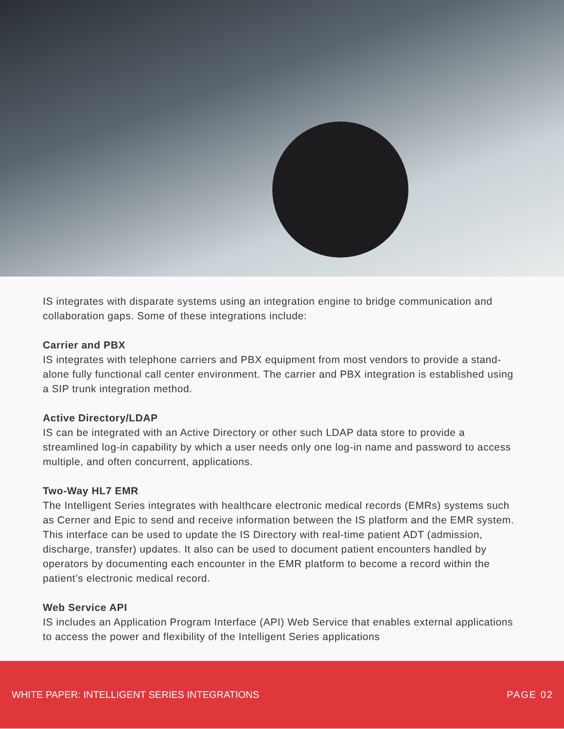IS integrates with disparate systems using an integration engine to bridge communication and collaboration gaps. Some of these integrations include:
Carrier and PBX
IS integrates with telephone carriers and PBX equipment from most vendors to provide a stand-alone fully functional call center environment. The carrier and PBX integration is established using a SIP trunk integration method.
Active Directory/LDAP
IS can be integrated with an Active Directory or other such LDAP data store to provide a streamlined log-in capability by which a user needs only one log-in name and password to access multiple, and often concurrent, applications.
Two-Way HL7 EMR
The Intelligent Series integrates with healthcare electronic medical records (EMRs) systems such as Cerner and Epic to send and receive information between the IS platform and the EMR system. This interface can be used to update the IS Directory with real-time patient ADT (admission, discharge, transfer) updates. It also can be used to document patient encounters handled by operators by documenting each encounter in the EMR platform to become a record within the patient’s electronic medical record.
Web Service API
IS includes an Application Program Interface (API) Web Service that enables external applications to access the power and flexibility of the Intelligent Series applications
WHITE PAPER: INTELLIGENT SERIES INTEGRATIONS PAGE 02